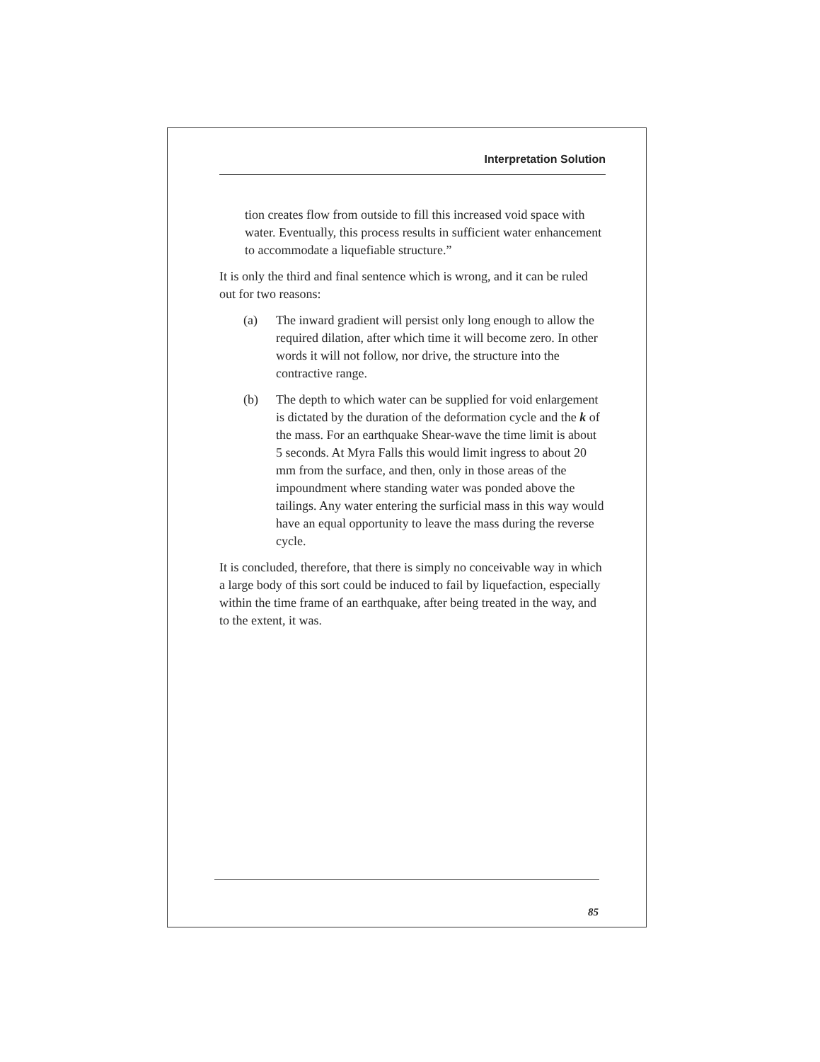Interpretation Solution
tion creates flow from outside to fill this increased void space with water. Eventually, this process results in sufficient water en­hancement to accommodate a liquefiable structure.”
It is only the third and final sentence which is wrong, and it can be ruled out for two reasons:
(a) The inward gradient will persist only long enough to allow the required dilation, after which time it will become zero. In other words it will not follow, nor drive, the structure into the contractive range.
(b) The depth to which water can be supplied for void en­largement is dictated by the duration of the deformation cycle and the k of the mass. For an earthquake Shear-wave the time limit is about 5 seconds. At Myra Falls this would limit ingress to about 20 mm from the surface, and then, only in those areas of the impoundment where standing water was ponded above the tailings. Any water entering the surficial mass in this way would have an equal oppor­tunity to leave the mass during the reverse cycle.
It is concluded, therefore, that there is simply no conceivable way in which a large body of this sort could be induced to fail by liquefac­tion, especially within the time frame of an earthquake, after being treated in the way, and to the extent, it was.
85